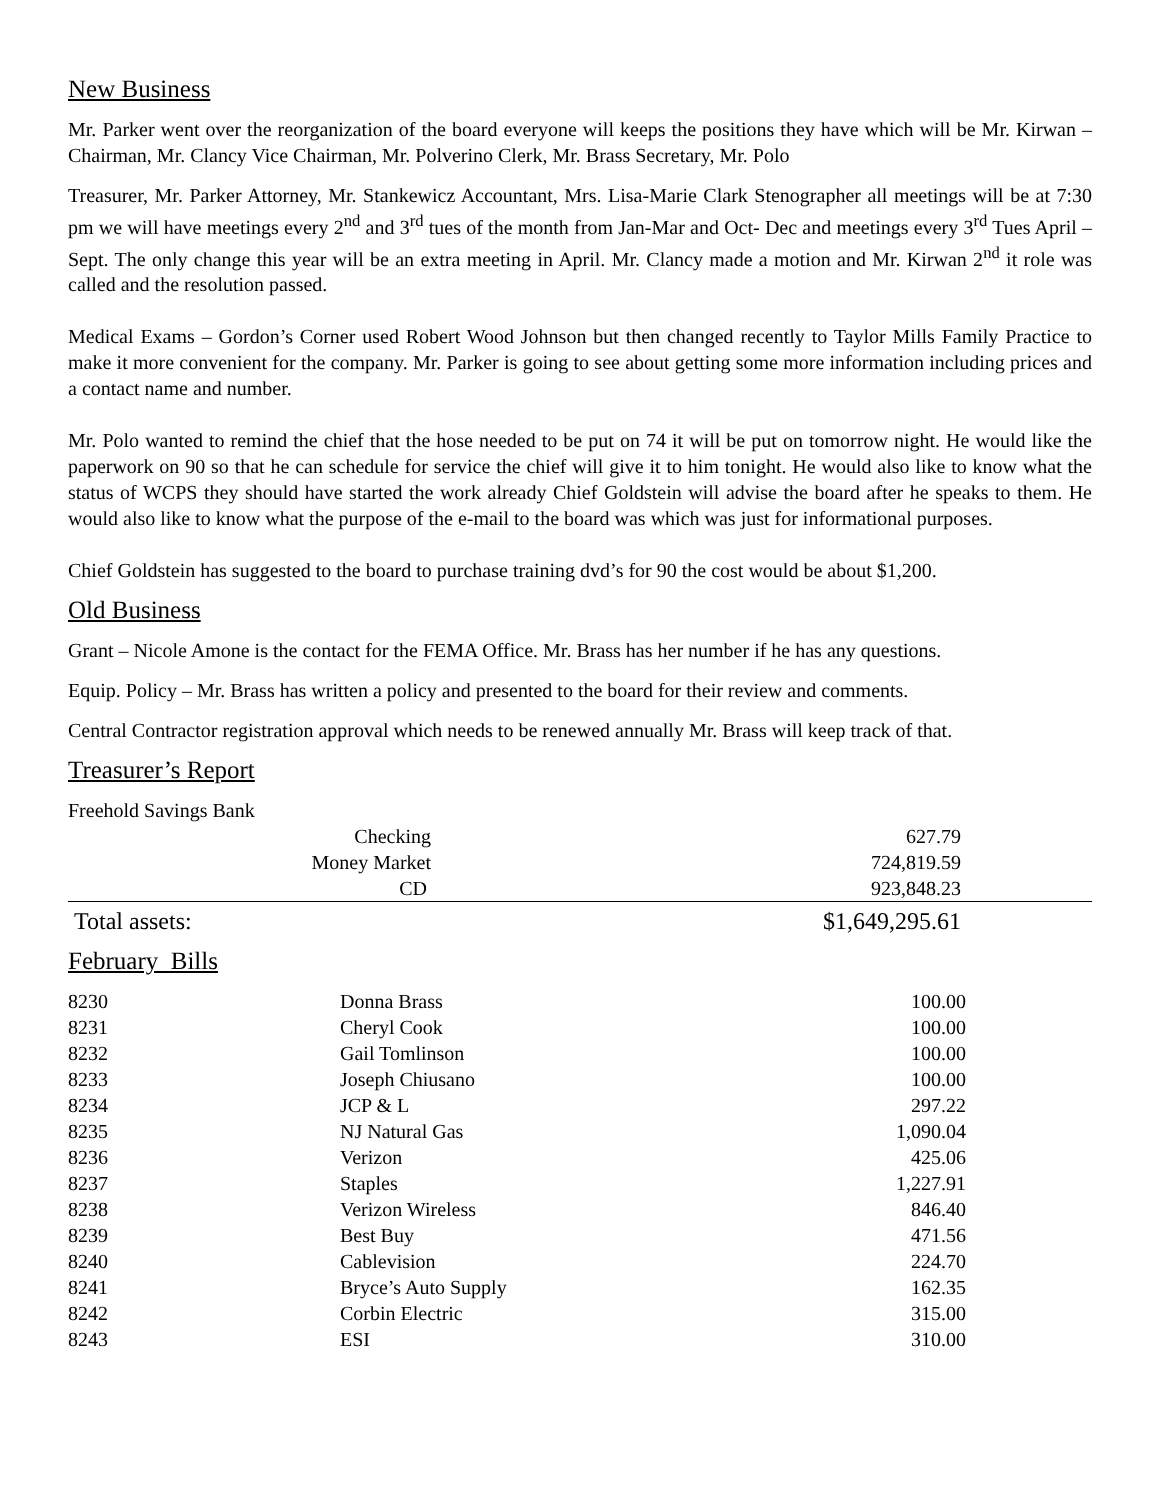New Business
Mr. Parker went over the reorganization of the board everyone will keeps the positions they have which will be Mr. Kirwan – Chairman, Mr. Clancy Vice Chairman, Mr. Polverino Clerk, Mr. Brass Secretary, Mr. Polo
Treasurer, Mr. Parker Attorney, Mr. Stankewicz Accountant, Mrs. Lisa-Marie Clark Stenographer all meetings will be at 7:30 pm we will have meetings every 2<sup>nd</sup> and 3<sup>rd</sup> tues of the month from Jan-Mar and Oct- Dec and meetings every 3<sup>rd</sup> Tues April – Sept. The only change this year will be an extra meeting in April. Mr. Clancy made a motion and Mr. Kirwan 2<sup>nd</sup> it role was called and the resolution passed.
Medical Exams – Gordon’s Corner used Robert Wood Johnson but then changed recently to Taylor Mills Family Practice to make it more convenient for the company. Mr. Parker is going to see about getting some more information including prices and a contact name and number.
Mr. Polo wanted to remind the chief that the hose needed to be put on 74 it will be put on tomorrow night. He would like the paperwork on 90 so that he can schedule for service the chief will give it to him tonight. He would also like to know what the status of WCPS they should have started the work already Chief Goldstein will advise the board after he speaks to them. He would also like to know what the purpose of the e-mail to the board was which was just for informational purposes.
Chief Goldstein has suggested to the board to purchase training dvd’s for 90 the cost would be about $1,200.
Old Business
Grant – Nicole Amone is the contact for the FEMA Office. Mr. Brass has her number if he has any questions.
Equip. Policy – Mr. Brass has written a policy and presented to the board for their review and comments.
Central Contractor registration approval which needs to be renewed annually Mr. Brass will keep track of that.
Treasurer’s Report
Freehold Savings Bank
| Checking | 627.79 | |
| Money Market | 724,819.59 | |
| CD | 923,848.23 | |
| Total assets: | $1,649,295.61 | |
February Bills
| 8230 | Donna Brass | 100.00 |
| 8231 | Cheryl Cook | 100.00 |
| 8232 | Gail Tomlinson | 100.00 |
| 8233 | Joseph Chiusano | 100.00 |
| 8234 | JCP & L | 297.22 |
| 8235 | NJ Natural Gas | 1,090.04 |
| 8236 | Verizon | 425.06 |
| 8237 | Staples | 1,227.91 |
| 8238 | Verizon Wireless | 846.40 |
| 8239 | Best Buy | 471.56 |
| 8240 | Cablevision | 224.70 |
| 8241 | Bryce’s Auto Supply | 162.35 |
| 8242 | Corbin Electric | 315.00 |
| 8243 | ESI | 310.00 |